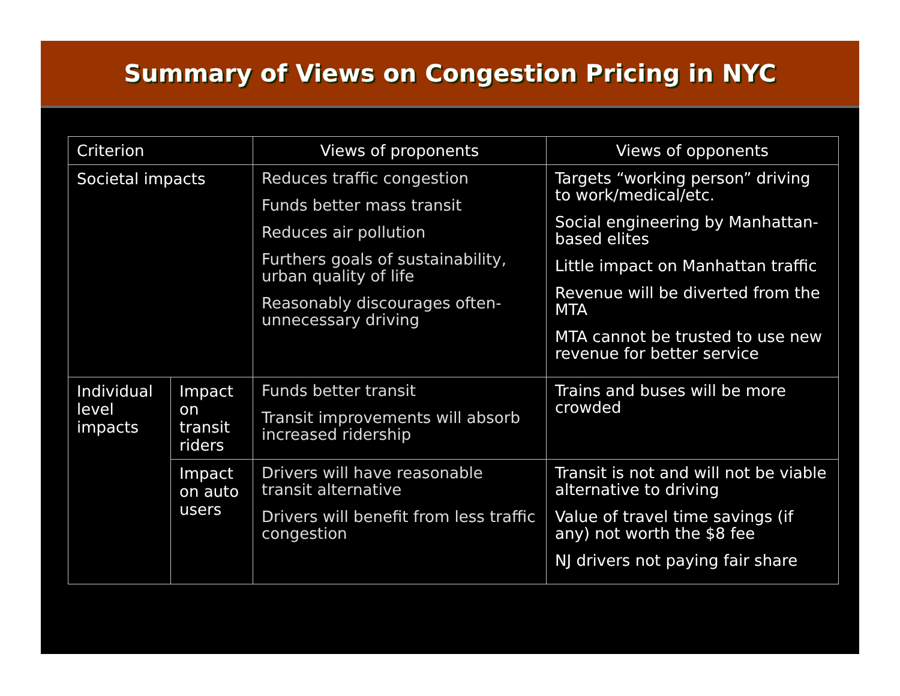Summary of Views on Congestion Pricing in NYC
| Criterion | | Views of proponents | Views of opponents |
| --- | --- | --- | --- |
| Societal impacts | | Reduces traffic congestion Funds better mass transit Reduces air pollution Furthers goals of sustainability, urban quality of life Reasonably discourages often-unnecessary driving | Targets “working person” driving to work/medical/etc. Social engineering by Manhattan-based elites Little impact on Manhattan traffic Revenue will be diverted from the MTA MTA cannot be trusted to use new revenue for better service |
| Individual level impacts | Impact on transit riders | Funds better transit Transit improvements will absorb increased ridership | Trains and buses will be more crowded |
| | Impact on auto users | Drivers will have reasonable transit alternative Drivers will benefit from less traffic congestion | Transit is not and will not be viable alternative to driving Value of travel time savings (if any) not worth the $8 fee NJ drivers not paying fair share |